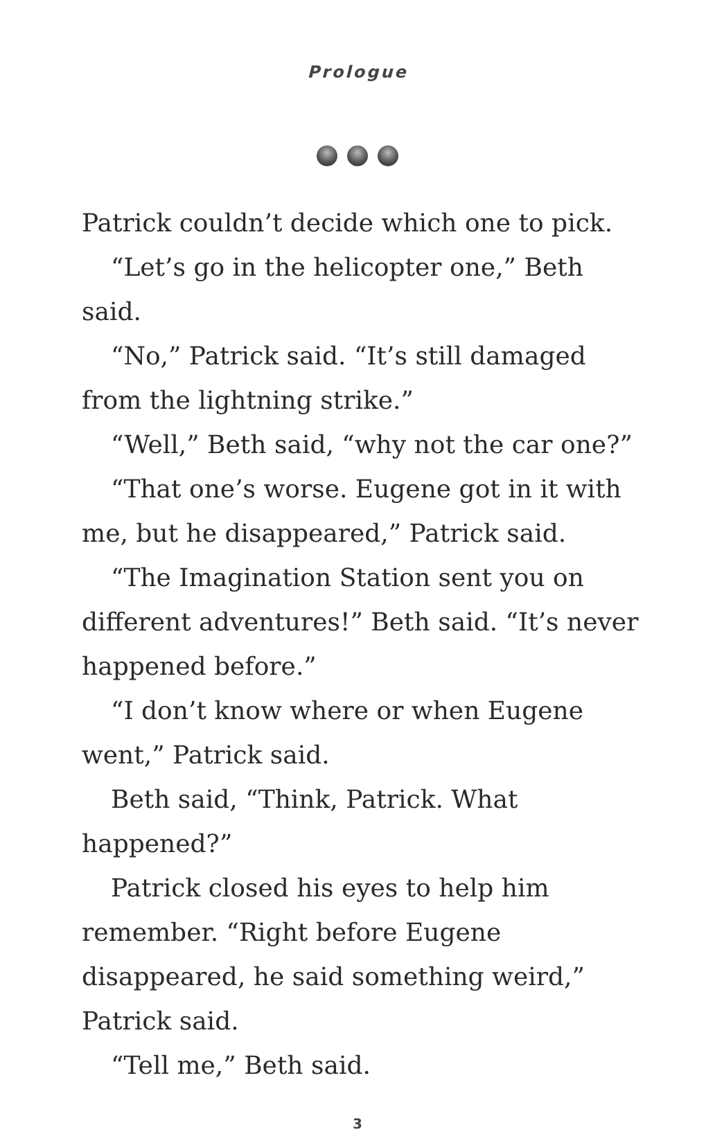Prologue
Patrick couldn’t decide which one to pick.
“Let’s go in the helicopter one,” Beth said.
“No,” Patrick said. “It’s still damaged from the lightning strike.”
“Well,” Beth said, “why not the car one?”
“That one’s worse. Eugene got in it with me, but he disappeared,” Patrick said.
“The Imagination Station sent you on different adventures!” Beth said. “It’s never happened before.”
“I don’t know where or when Eugene went,” Patrick said.
Beth said, “Think, Patrick. What happened?”
Patrick closed his eyes to help him remember. “Right before Eugene disappeared, he said something weird,” Patrick said.
“Tell me,” Beth said.
3